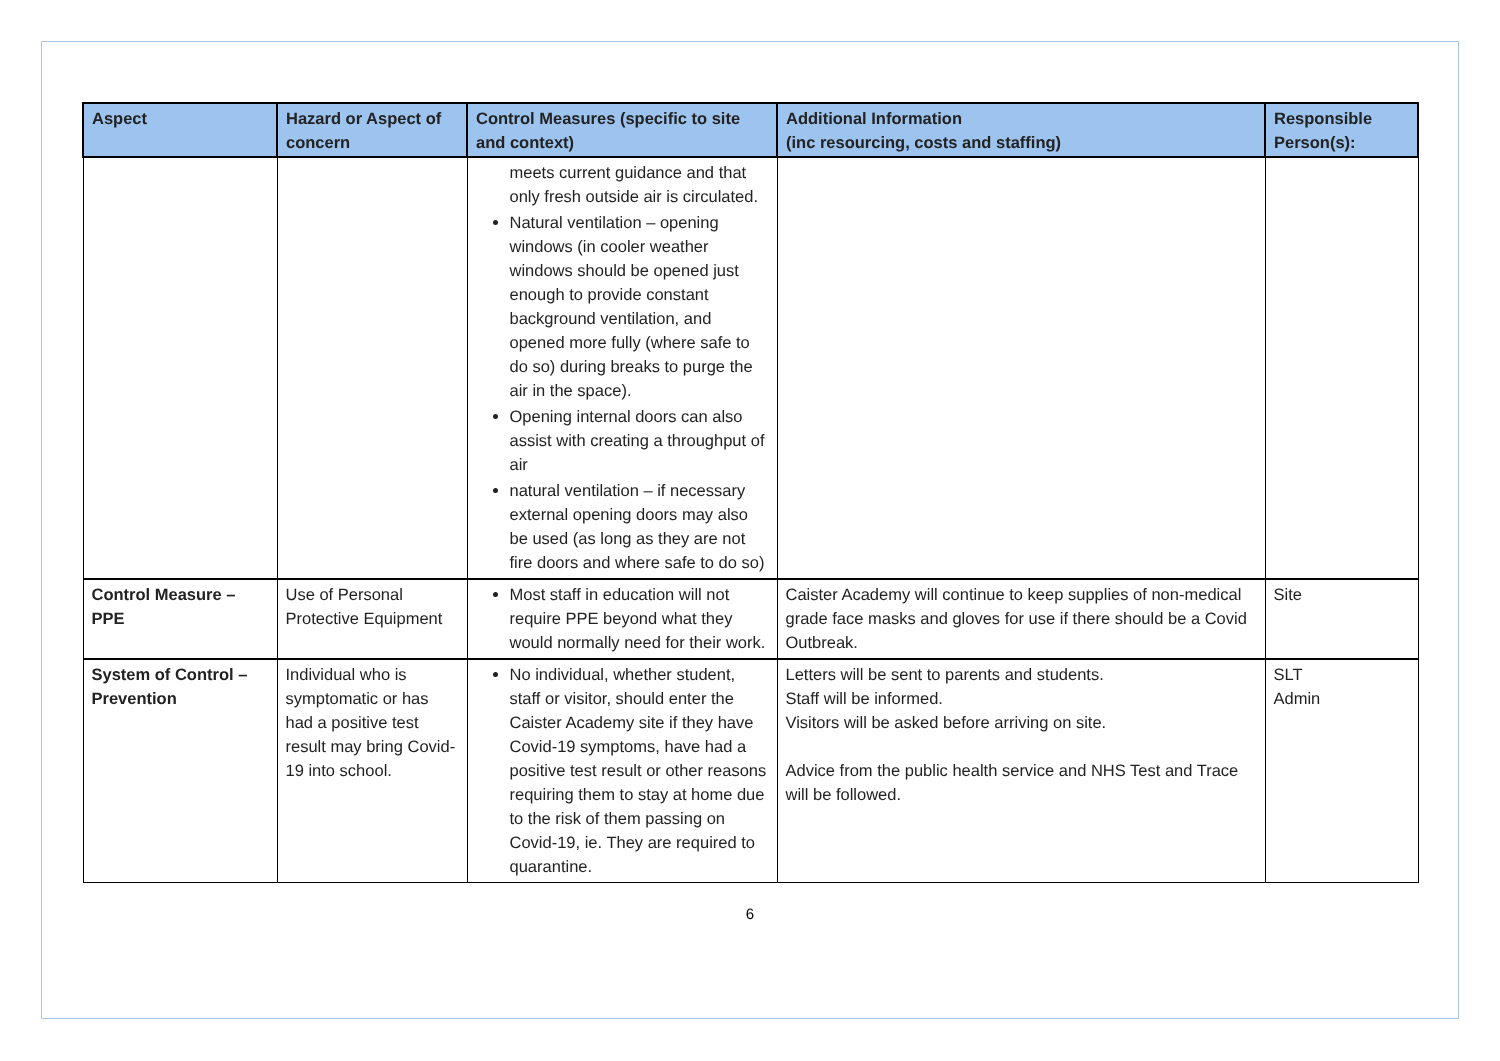| Aspect | Hazard or Aspect of concern | Control Measures (specific to site and context) | Additional Information (inc resourcing, costs and staffing) | Responsible Person(s): |
| --- | --- | --- | --- | --- |
| | | meets current guidance and that only fresh outside air is circulated. Natural ventilation – opening windows (in cooler weather windows should be opened just enough to provide constant background ventilation, and opened more fully (where safe to do so) during breaks to purge the air in the space). Opening internal doors can also assist with creating a throughput of air natural ventilation – if necessary external opening doors may also be used (as long as they are not fire doors and where safe to do so) | | |
| Control Measure – PPE | Use of Personal Protective Equipment | Most staff in education will not require PPE beyond what they would normally need for their work. | Caister Academy will continue to keep supplies of non-medical grade face masks and gloves for use if there should be a Covid Outbreak. | Site |
| System of Control – Prevention | Individual who is symptomatic or has had a positive test result may bring Covid-19 into school. | No individual, whether student, staff or visitor, should enter the Caister Academy site if they have Covid-19 symptoms, have had a positive test result or other reasons requiring them to stay at home due to the risk of them passing on Covid-19, ie. They are required to quarantine. | Letters will be sent to parents and students. Staff will be informed. Visitors will be asked before arriving on site. Advice from the public health service and NHS Test and Trace will be followed. | SLT Admin |
6